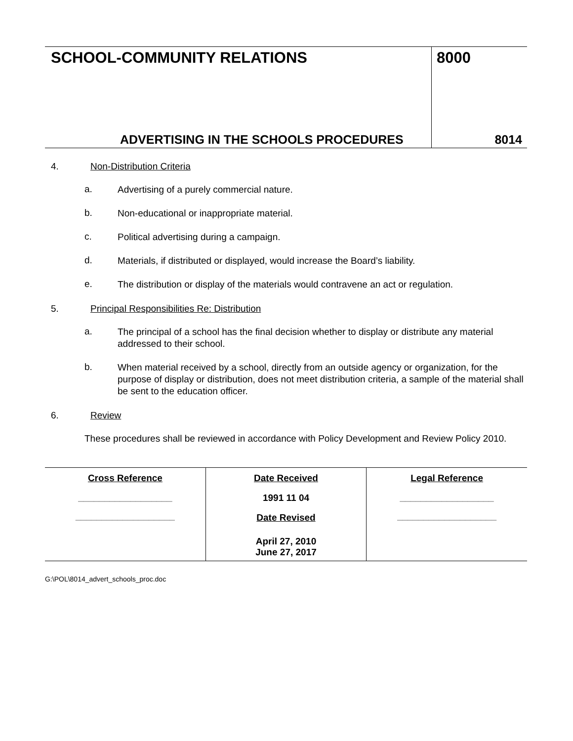SCHOOL-COMMUNITY RELATIONS
ADVERTISING IN THE SCHOOLS PROCEDURES
8000
8014
4. Non-Distribution Criteria
a. Advertising of a purely commercial nature.
b. Non-educational or inappropriate material.
c. Political advertising during a campaign.
d. Materials, if distributed or displayed, would increase the Board’s liability.
e. The distribution or display of the materials would contravene an act or regulation.
5. Principal Responsibilities Re: Distribution
a. The principal of a school has the final decision whether to display or distribute any material addressed to their school.
b. When material received by a school, directly from an outside agency or organization, for the purpose of display or distribution, does not meet distribution criteria, a sample of the material shall be sent to the education officer.
6. Review
These procedures shall be reviewed in accordance with Policy Development and Review Policy 2010.
| Cross Reference __________________ ___________________ | Date Received 1991 11 04 Date Revised April 27, 2010 June 27, 2017 | Legal Reference __________________ ___________________ |
G:\POL\8014_advert_schools_proc.doc